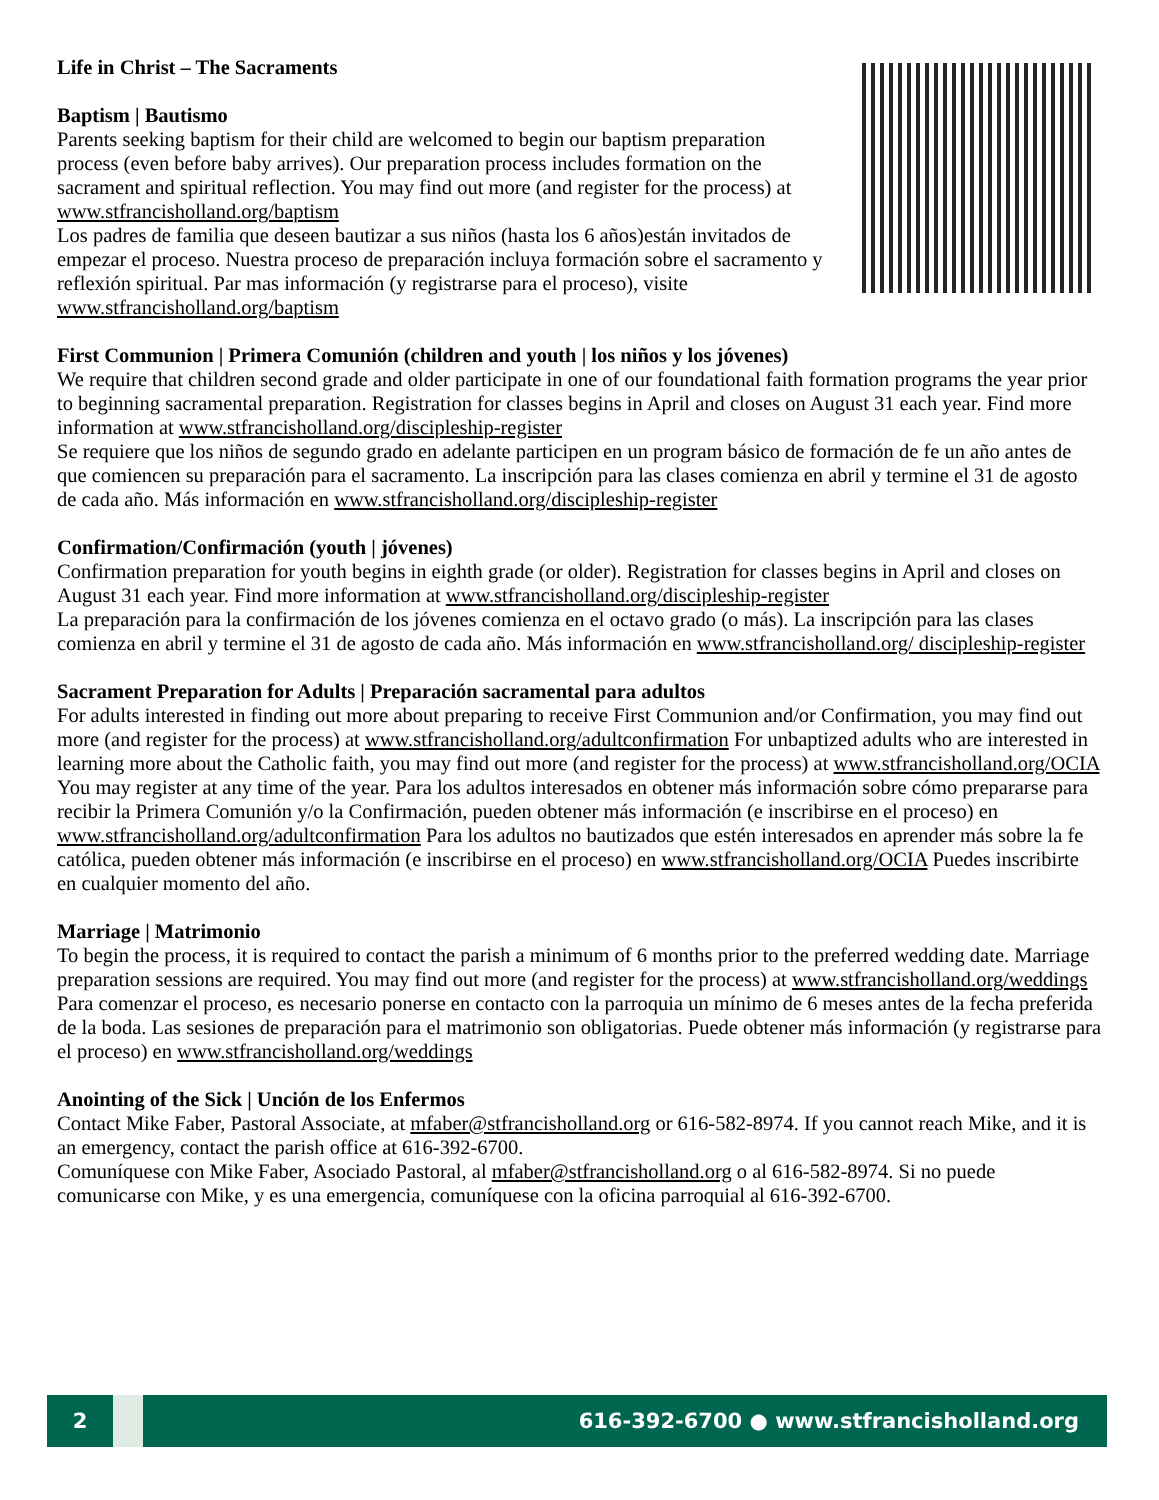Life in Christ – The Sacraments
Baptism | Bautismo
Parents seeking baptism for their child are welcomed to begin our baptism preparation process (even before baby arrives). Our preparation process includes formation on the sacrament and spiritual reflection. You may find out more (and register for the process) at www.stfrancisholland.org/baptism
Los padres de familia que deseen bautizar a sus niños (hasta los 6 años)están invitados de empezar el proceso. Nuestra proceso de preparación incluya formación sobre el sacramento y reflexión spiritual. Par mas información (y registrarse para el proceso), visite www.stfrancisholland.org/baptism
First Communion | Primera Comunión (children and youth | los niños y los jóvenes)
We require that children second grade and older participate in one of our foundational faith formation programs the year prior to beginning sacramental preparation. Registration for classes begins in April and closes on August 31 each year. Find more information at www.stfrancisholland.org/discipleship-register
Se requiere que los niños de segundo grado en adelante participen en un program básico de formación de fe un año antes de que comiencen su preparación para el sacramento. La inscripción para las clases comienza en abril y termine el 31 de agosto de cada año. Más información en www.stfrancisholland.org/discipleship-register
Confirmation/Confirmación (youth | jóvenes)
Confirmation preparation for youth begins in eighth grade (or older). Registration for classes begins in April and closes on August 31 each year. Find more information at www.stfrancisholland.org/discipleship-register
La preparación para la confirmación de los jóvenes comienza en el octavo grado (o más). La inscripción para las clases comienza en abril y termine el 31 de agosto de cada año. Más información en www.stfrancisholland.org/ discipleship-register
Sacrament Preparation for Adults | Preparación sacramental para adultos
For adults interested in finding out more about preparing to receive First Communion and/or Confirmation, you may find out more (and register for the process) at www.stfrancisholland.org/adultconfirmation For unbaptized adults who are interested in learning more about the Catholic faith, you may find out more (and register for the process) at www.stfrancisholland.org/OCIA You may register at any time of the year. Para los adultos interesados en obtener más información sobre cómo prepararse para recibir la Primera Comunión y/o la Confirmación, pueden obtener más información (e inscribirse en el proceso) en www.stfrancisholland.org/adultconfirmation Para los adultos no bautizados que estén interesados en aprender más sobre la fe católica, pueden obtener más información (e inscribirse en el proceso) en www.stfrancisholland.org/OCIA Puedes inscribirte en cualquier momento del año.
Marriage | Matrimonio
To begin the process, it is required to contact the parish a minimum of 6 months prior to the preferred wedding date. Marriage preparation sessions are required. You may find out more (and register for the process) at www.stfrancisholland.org/weddings
Para comenzar el proceso, es necesario ponerse en contacto con la parroquia un mínimo de 6 meses antes de la fecha preferida de la boda. Las sesiones de preparación para el matrimonio son obligatorias. Puede obtener más información (y registrarse para el proceso) en www.stfrancisholland.org/weddings
Anointing of the Sick | Unción de los Enfermos
Contact Mike Faber, Pastoral Associate, at mfaber@stfrancisholland.org or 616-582-8974. If you cannot reach Mike, and it is an emergency, contact the parish office at 616-392-6700.
Comuníquese con Mike Faber, Asociado Pastoral, al mfaber@stfrancisholland.org o al 616-582-8974. Si no puede comunicarse con Mike, y es una emergencia, comuníquese con la oficina parroquial al 616-392-6700.
2
616-392-6700 ● www.stfrancisholland.org